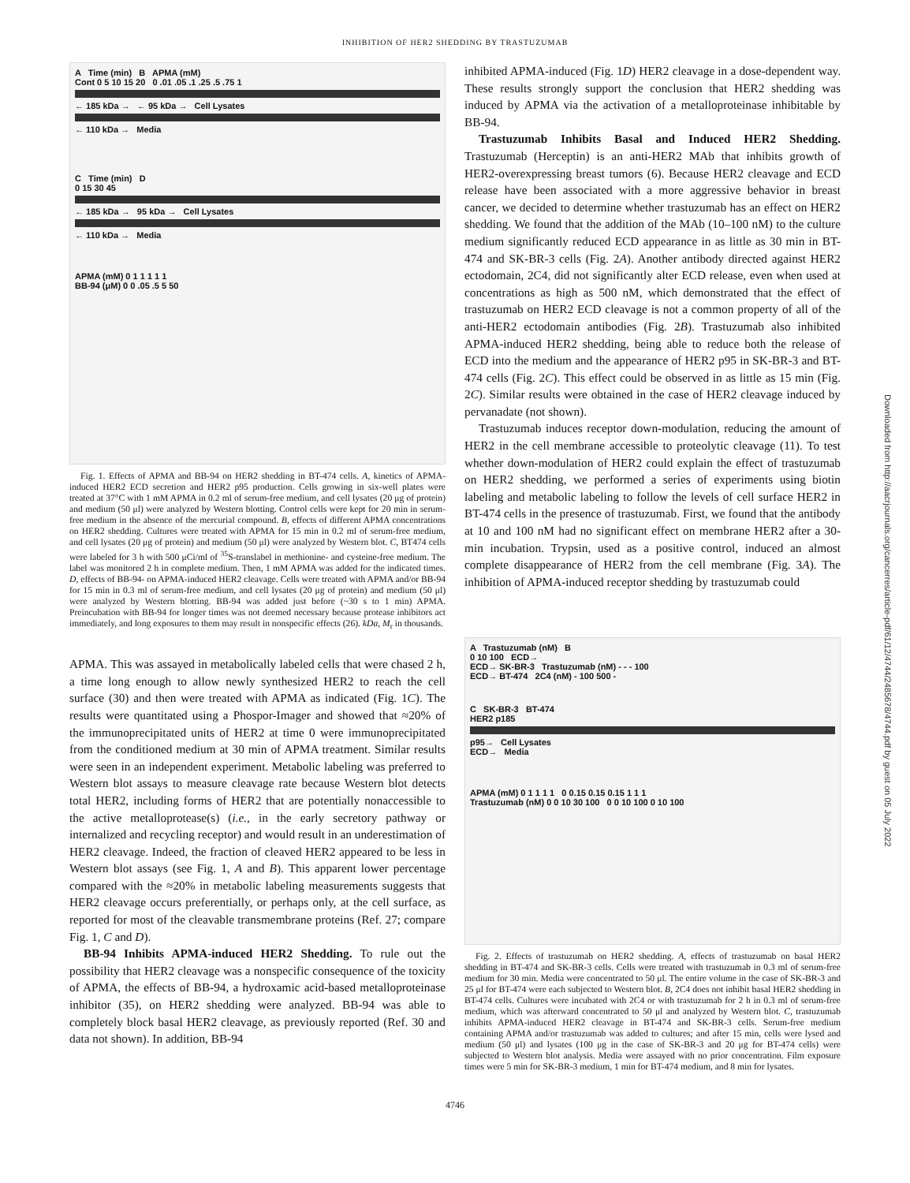INHIBITION OF HER2 SHEDDING BY TRASTUZUMAB
Downloaded from http://aacrjournals.org/cancerres/article-pdf/61/12/4744/2485678/4744.pdf by guest on 05 July 2022
A Time (min) B APMA (mM)
Cont 0 5 10 15 20 0 .01 .05 .1 .25 .5 .75 1
← 185 kDa → ← 95 kDa → Cell Lysates
← 110 kDa → Media
C Time (min) D
0 15 30 45
← 185 kDa → 95 kDa → Cell Lysates
← 110 kDa → Media
APMA (mM) 0 1 1 1 1 1
BB-94 (μM) 0 0 .05 .5 5 50
Fig. 1. Effects of APMA and BB-94 on HER2 shedding in BT-474 cells. A, kinetics of APMA-induced HER2 ECD secretion and HER2 p95 production. Cells growing in six-well plates were treated at 37°C with 1 mM APMA in 0.2 ml of serum-free medium, and cell lysates (20 μg of protein) and medium (50 μl) were analyzed by Western blotting. Control cells were kept for 20 min in serum-free medium in the absence of the mercurial compound. B, effects of different APMA concentrations on HER2 shedding. Cultures were treated with APMA for 15 min in 0.2 ml of serum-free medium, and cell lysates (20 μg of protein) and medium (50 μl) were analyzed by Western blot. C, BT474 cells were labeled for 3 h with 500 μCi/ml of <sup>35</sup>S-translabel in methionine- and cysteine-free medium. The label was monitored 2 h in complete medium. Then, 1 mM APMA was added for the indicated times. D, effects of BB-94- on APMA-induced HER2 cleavage. Cells were treated with APMA and/or BB-94 for 15 min in 0.3 ml of serum-free medium, and cell lysates (20 μg of protein) and medium (50 μl) were analyzed by Western blotting. BB-94 was added just before (~30 s to 1 min) APMA. Preincubation with BB-94 for longer times was not deemed necessary because protease inhibitors act immediately, and long exposures to them may result in nonspecific effects (26). kDa, M<sub>r</sub> in thousands.
APMA. This was assayed in metabolically labeled cells that were chased 2 h, a time long enough to allow newly synthesized HER2 to reach the cell surface (30) and then were treated with APMA as indicated (Fig. 1C). The results were quantitated using a Phospor-Imager and showed that ≈20% of the immunoprecipitated units of HER2 at time 0 were immunoprecipitated from the conditioned medium at 30 min of APMA treatment. Similar results were seen in an independent experiment. Metabolic labeling was preferred to Western blot assays to measure cleavage rate because Western blot detects total HER2, including forms of HER2 that are potentially nonaccessible to the active metalloprotease(s) (i.e., in the early secretory pathway or internalized and recycling receptor) and would result in an underestimation of HER2 cleavage. Indeed, the fraction of cleaved HER2 appeared to be less in Western blot assays (see Fig. 1, A and B). This apparent lower percentage compared with the ≈20% in metabolic labeling measurements suggests that HER2 cleavage occurs preferentially, or perhaps only, at the cell surface, as reported for most of the cleavable transmembrane proteins (Ref. 27; compare Fig. 1, C and D).
BB-94 Inhibits APMA-induced HER2 Shedding. To rule out the possibility that HER2 cleavage was a nonspecific consequence of the toxicity of APMA, the effects of BB-94, a hydroxamic acid-based metalloproteinase inhibitor (35), on HER2 shedding were analyzed. BB-94 was able to completely block basal HER2 cleavage, as previously reported (Ref. 30 and data not shown). In addition, BB-94
inhibited APMA-induced (Fig. 1D) HER2 cleavage in a dose-dependent way. These results strongly support the conclusion that HER2 shedding was induced by APMA via the activation of a metalloproteinase inhibitable by BB-94.
Trastuzumab Inhibits Basal and Induced HER2 Shedding. Trastuzumab (Herceptin) is an anti-HER2 MAb that inhibits growth of HER2-overexpressing breast tumors (6). Because HER2 cleavage and ECD release have been associated with a more aggressive behavior in breast cancer, we decided to determine whether trastuzumab has an effect on HER2 shedding. We found that the addition of the MAb (10–100 nM) to the culture medium significantly reduced ECD appearance in as little as 30 min in BT-474 and SK-BR-3 cells (Fig. 2A). Another antibody directed against HER2 ectodomain, 2C4, did not significantly alter ECD release, even when used at concentrations as high as 500 nM, which demonstrated that the effect of trastuzumab on HER2 ECD cleavage is not a common property of all of the anti-HER2 ectodomain antibodies (Fig. 2B). Trastuzumab also inhibited APMA-induced HER2 shedding, being able to reduce both the release of ECD into the medium and the appearance of HER2 p95 in SK-BR-3 and BT-474 cells (Fig. 2C). This effect could be observed in as little as 15 min (Fig. 2C). Similar results were obtained in the case of HER2 cleavage induced by pervanadate (not shown).
Trastuzumab induces receptor down-modulation, reducing the amount of HER2 in the cell membrane accessible to proteolytic cleavage (11). To test whether down-modulation of HER2 could explain the effect of trastuzumab on HER2 shedding, we performed a series of experiments using biotin labeling and metabolic labeling to follow the levels of cell surface HER2 in BT-474 cells in the presence of trastuzumab. First, we found that the antibody at 10 and 100 nM had no significant effect on membrane HER2 after a 30-min incubation. Trypsin, used as a positive control, induced an almost complete disappearance of HER2 from the cell membrane (Fig. 3A). The inhibition of APMA-induced receptor shedding by trastuzumab could
A Trastuzumab (nM) B
0 10 100 ECD→
ECD→ SK-BR-3 Trastuzumab (nM) - - - 100
ECD→ BT-474 2C4 (nM) - 100 500 -
C SK-BR-3 BT-474
HER2 p185
p95→ Cell Lysates
ECD→ Media
APMA (mM) 0 1 1 1 1 0 0.15 0.15 0.15 1 1 1
Trastuzumab (nM) 0 0 10 30 100 0 0 10 100 0 10 100
Fig. 2. Effects of trastuzumab on HER2 shedding. A, effects of trastuzumab on basal HER2 shedding in BT-474 and SK-BR-3 cells. Cells were treated with trastuzumab in 0.3 ml of serum-free medium for 30 min. Media were concentrated to 50 μl. The entire volume in the case of SK-BR-3 and 25 μl for BT-474 were each subjected to Western blot. B, 2C4 does not inhibit basal HER2 shedding in BT-474 cells. Cultures were incubated with 2C4 or with trastuzumab for 2 h in 0.3 ml of serum-free medium, which was afterward concentrated to 50 μl and analyzed by Western blot. C, trastuzumab inhibits APMA-induced HER2 cleavage in BT-474 and SK-BR-3 cells. Serum-free medium containing APMA and/or trastuzumab was added to cultures; and after 15 min, cells were lysed and medium (50 μl) and lysates (100 μg in the case of SK-BR-3 and 20 μg for BT-474 cells) were subjected to Western blot analysis. Media were assayed with no prior concentration. Film exposure times were 5 min for SK-BR-3 medium, 1 min for BT-474 medium, and 8 min for lysates.
4746